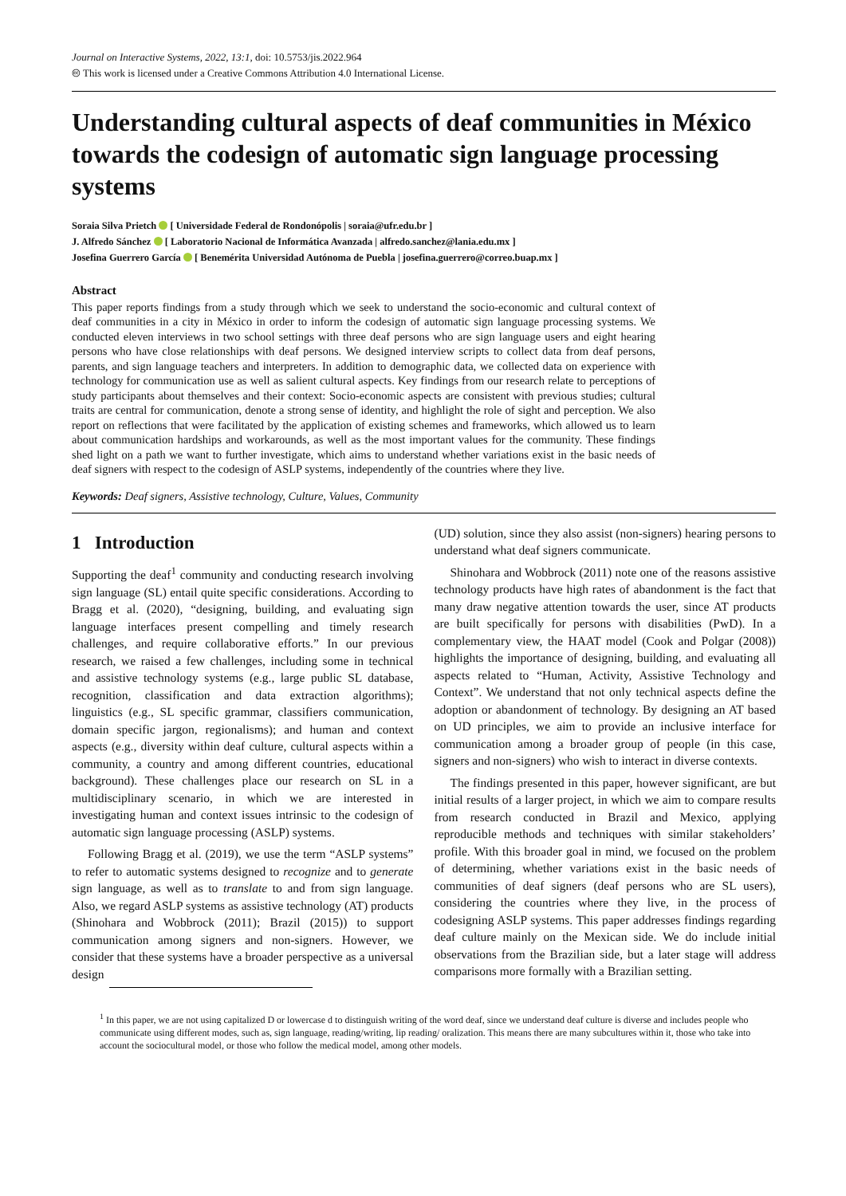Journal on Interactive Systems, 2022, 13:1, doi: 10.5753/jis.2022.964
🅭 This work is licensed under a Creative Commons Attribution 4.0 International License.
Understanding cultural aspects of deaf communities in México towards the codesign of automatic sign language processing systems
Soraia Silva Prietch [ Universidade Federal de Rondonópolis | soraia@ufr.edu.br ]
J. Alfredo Sánchez [ Laboratorio Nacional de Informática Avanzada | alfredo.sanchez@lania.edu.mx ]
Josefina Guerrero García [ Benemérita Universidad Autónoma de Puebla | josefina.guerrero@correo.buap.mx ]
Abstract
This paper reports findings from a study through which we seek to understand the socio-economic and cultural context of deaf communities in a city in México in order to inform the codesign of automatic sign language processing systems. We conducted eleven interviews in two school settings with three deaf persons who are sign language users and eight hearing persons who have close relationships with deaf persons. We designed interview scripts to collect data from deaf persons, parents, and sign language teachers and interpreters. In addition to demographic data, we collected data on experience with technology for communication use as well as salient cultural aspects. Key findings from our research relate to perceptions of study participants about themselves and their context: Socio-economic aspects are consistent with previous studies; cultural traits are central for communication, denote a strong sense of identity, and highlight the role of sight and perception. We also report on reflections that were facilitated by the application of existing schemes and frameworks, which allowed us to learn about communication hardships and workarounds, as well as the most important values for the community. These findings shed light on a path we want to further investigate, which aims to understand whether variations exist in the basic needs of deaf signers with respect to the codesign of ASLP systems, independently of the countries where they live.
Keywords: Deaf signers, Assistive technology, Culture, Values, Community
1 Introduction
Supporting the deaf<sup>1</sup> community and conducting research involving sign language (SL) entail quite specific considerations. According to Bragg et al. (2020), “designing, building, and evaluating sign language interfaces present compelling and timely research challenges, and require collaborative efforts.” In our previous research, we raised a few challenges, including some in technical and assistive technology systems (e.g., large public SL database, recognition, classification and data extraction algorithms); linguistics (e.g., SL specific grammar, classifiers communication, domain specific jargon, regionalisms); and human and context aspects (e.g., diversity within deaf culture, cultural aspects within a community, a country and among different countries, educational background). These challenges place our research on SL in a multidisciplinary scenario, in which we are interested in investigating human and context issues intrinsic to the codesign of automatic sign language processing (ASLP) systems.
Following Bragg et al. (2019), we use the term “ASLP systems” to refer to automatic systems designed to recognize and to generate sign language, as well as to translate to and from sign language. Also, we regard ASLP systems as assistive technology (AT) products (Shinohara and Wobbrock (2011); Brazil (2015)) to support communication among signers and non-signers. However, we consider that these systems have a broader perspective as a universal design
(UD) solution, since they also assist (non-signers) hearing persons to understand what deaf signers communicate.
Shinohara and Wobbrock (2011) note one of the reasons assistive technology products have high rates of abandonment is the fact that many draw negative attention towards the user, since AT products are built specifically for persons with disabilities (PwD). In a complementary view, the HAAT model (Cook and Polgar (2008)) highlights the importance of designing, building, and evaluating all aspects related to “Human, Activity, Assistive Technology and Context”. We understand that not only technical aspects define the adoption or abandonment of technology. By designing an AT based on UD principles, we aim to provide an inclusive interface for communication among a broader group of people (in this case, signers and non-signers) who wish to interact in diverse contexts.
The findings presented in this paper, however significant, are but initial results of a larger project, in which we aim to compare results from research conducted in Brazil and Mexico, applying reproducible methods and techniques with similar stakeholders’ profile. With this broader goal in mind, we focused on the problem of determining, whether variations exist in the basic needs of communities of deaf signers (deaf persons who are SL users), considering the countries where they live, in the process of codesigning ASLP systems. This paper addresses findings regarding deaf culture mainly on the Mexican side. We do include initial observations from the Brazilian side, but a later stage will address comparisons more formally with a Brazilian setting.
<sup>1</sup> In this paper, we are not using capitalized D or lowercase d to distinguish writing of the word deaf, since we understand deaf culture is diverse and includes people who communicate using different modes, such as, sign language, reading/writing, lip reading/ oralization. This means there are many subcultures within it, those who take into account the sociocultural model, or those who follow the medical model, among other models.